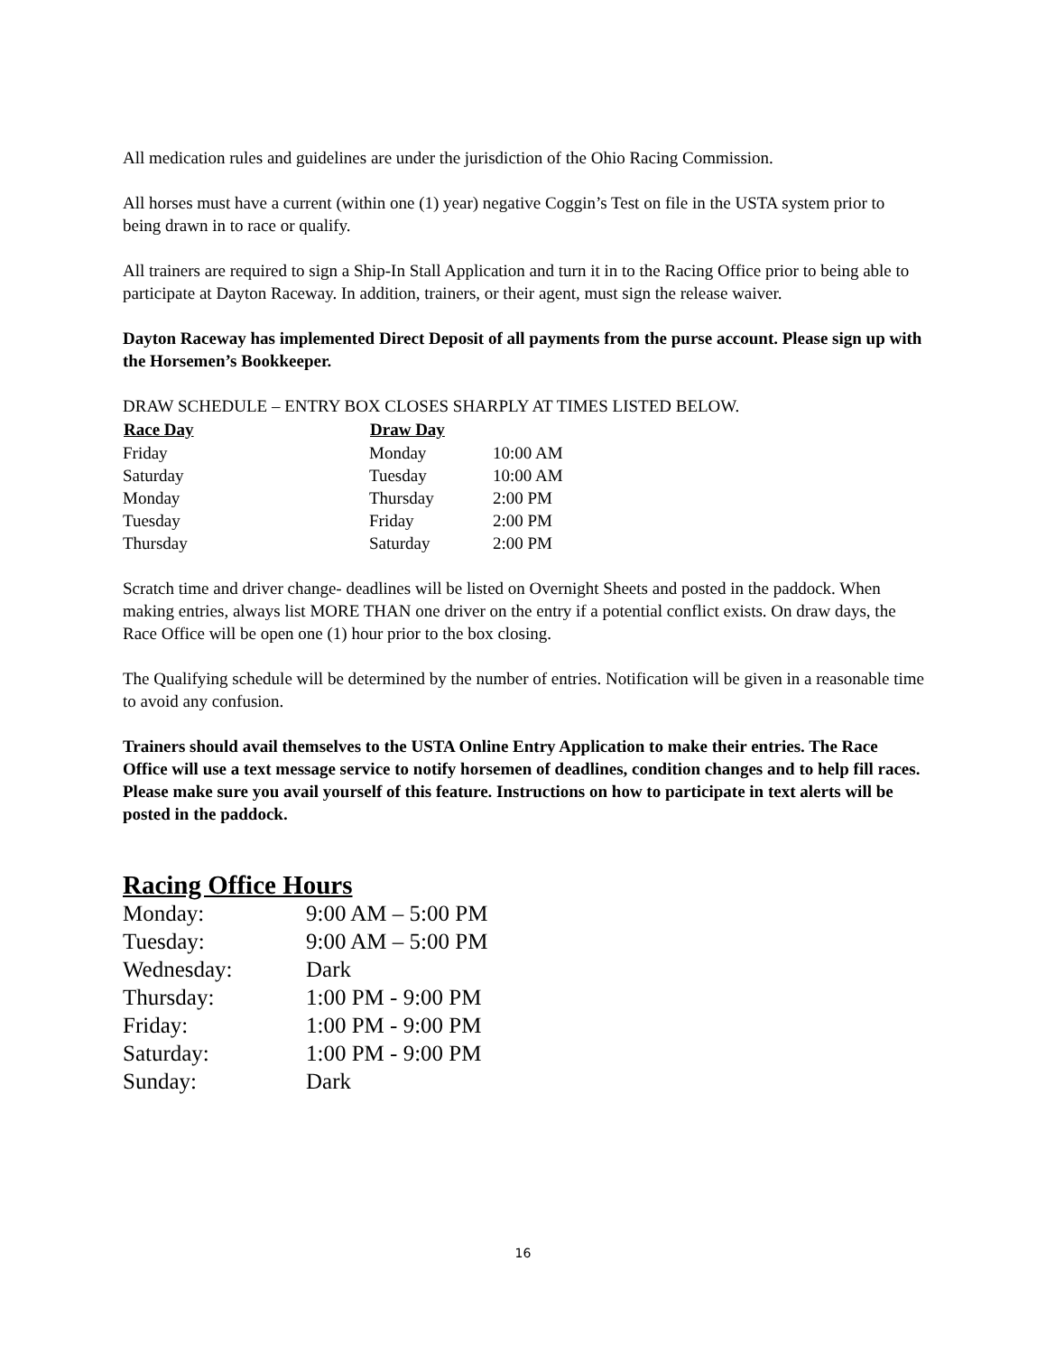All medication rules and guidelines are under the jurisdiction of the Ohio Racing Commission.
All horses must have a current (within one (1) year) negative Coggin’s Test on file in the USTA system prior to being drawn in to race or qualify.
All trainers are required to sign a Ship-In Stall Application and turn it in to the Racing Office prior to being able to participate at Dayton Raceway. In addition, trainers, or their agent, must sign the release waiver.
Dayton Raceway has implemented Direct Deposit of all payments from the purse account. Please sign up with the Horsemen’s Bookkeeper.
DRAW SCHEDULE – ENTRY BOX CLOSES SHARPLY AT TIMES LISTED BELOW.
| Race Day | Draw Day | |
| --- | --- | --- |
| Friday | Monday | 10:00 AM |
| Saturday | Tuesday | 10:00 AM |
| Monday | Thursday | 2:00 PM |
| Tuesday | Friday | 2:00 PM |
| Thursday | Saturday | 2:00 PM |
Scratch time and driver change- deadlines will be listed on Overnight Sheets and posted in the paddock. When making entries, always list MORE THAN one driver on the entry if a potential conflict exists. On draw days, the Race Office will be open one (1) hour prior to the box closing.
The Qualifying schedule will be determined by the number of entries. Notification will be given in a reasonable time to avoid any confusion.
Trainers should avail themselves to the USTA Online Entry Application to make their entries. The Race Office will use a text message service to notify horsemen of deadlines, condition changes and to help fill races. Please make sure you avail yourself of this feature. Instructions on how to participate in text alerts will be posted in the paddock.
Racing Office Hours
| Monday: | 9:00 AM – 5:00 PM |
| Tuesday: | 9:00 AM – 5:00 PM |
| Wednesday: | Dark |
| Thursday: | 1:00 PM - 9:00 PM |
| Friday: | 1:00 PM - 9:00 PM |
| Saturday: | 1:00 PM - 9:00 PM |
| Sunday: | Dark |
16